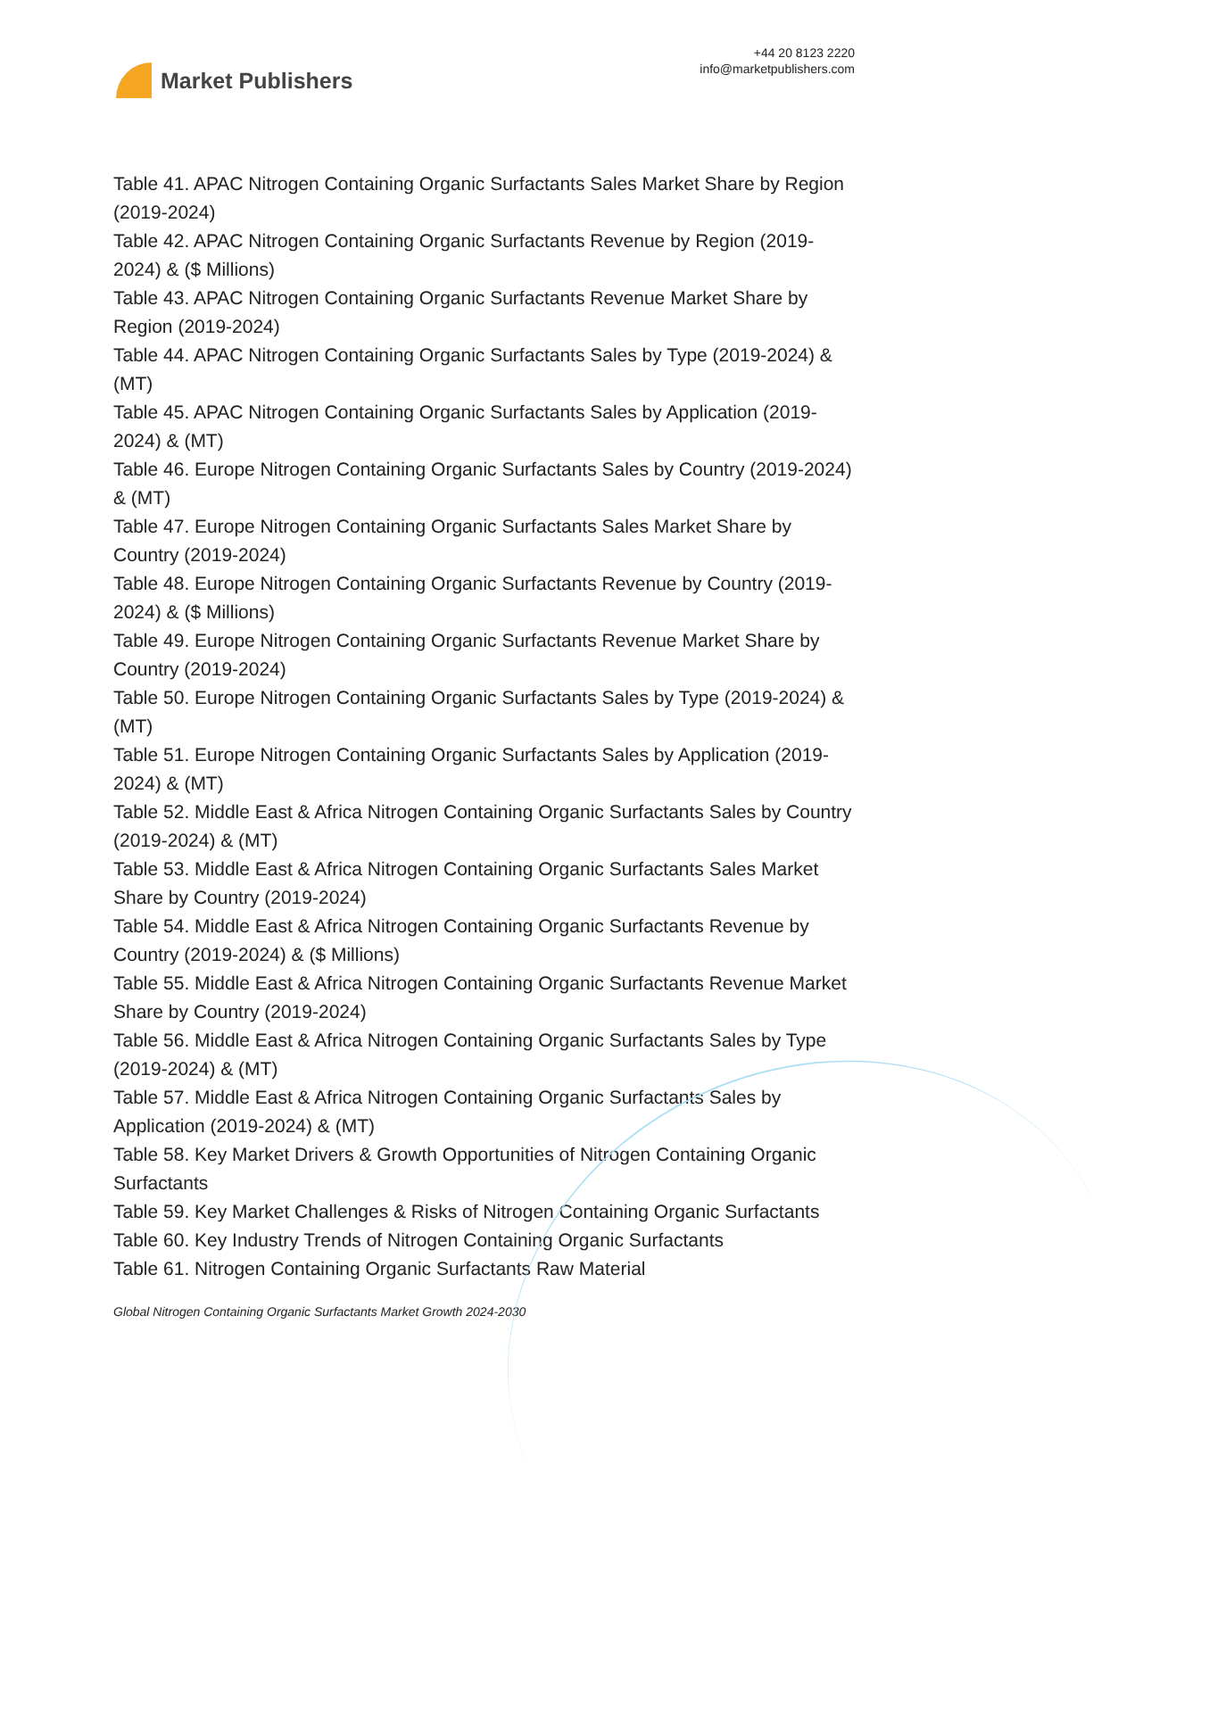Market Publishers
+44 20 8123 2220
info@marketpublishers.com
Table 41. APAC Nitrogen Containing Organic Surfactants Sales Market Share by Region (2019-2024)
Table 42. APAC Nitrogen Containing Organic Surfactants Revenue by Region (2019-2024) & ($ Millions)
Table 43. APAC Nitrogen Containing Organic Surfactants Revenue Market Share by Region (2019-2024)
Table 44. APAC Nitrogen Containing Organic Surfactants Sales by Type (2019-2024) & (MT)
Table 45. APAC Nitrogen Containing Organic Surfactants Sales by Application (2019-2024) & (MT)
Table 46. Europe Nitrogen Containing Organic Surfactants Sales by Country (2019-2024) & (MT)
Table 47. Europe Nitrogen Containing Organic Surfactants Sales Market Share by Country (2019-2024)
Table 48. Europe Nitrogen Containing Organic Surfactants Revenue by Country (2019-2024) & ($ Millions)
Table 49. Europe Nitrogen Containing Organic Surfactants Revenue Market Share by Country (2019-2024)
Table 50. Europe Nitrogen Containing Organic Surfactants Sales by Type (2019-2024) & (MT)
Table 51. Europe Nitrogen Containing Organic Surfactants Sales by Application (2019-2024) & (MT)
Table 52. Middle East & Africa Nitrogen Containing Organic Surfactants Sales by Country (2019-2024) & (MT)
Table 53. Middle East & Africa Nitrogen Containing Organic Surfactants Sales Market Share by Country (2019-2024)
Table 54. Middle East & Africa Nitrogen Containing Organic Surfactants Revenue by Country (2019-2024) & ($ Millions)
Table 55. Middle East & Africa Nitrogen Containing Organic Surfactants Revenue Market Share by Country (2019-2024)
Table 56. Middle East & Africa Nitrogen Containing Organic Surfactants Sales by Type (2019-2024) & (MT)
Table 57. Middle East & Africa Nitrogen Containing Organic Surfactants Sales by Application (2019-2024) & (MT)
Table 58. Key Market Drivers & Growth Opportunities of Nitrogen Containing Organic Surfactants
Table 59. Key Market Challenges & Risks of Nitrogen Containing Organic Surfactants
Table 60. Key Industry Trends of Nitrogen Containing Organic Surfactants
Table 61. Nitrogen Containing Organic Surfactants Raw Material
Global Nitrogen Containing Organic Surfactants Market Growth 2024-2030